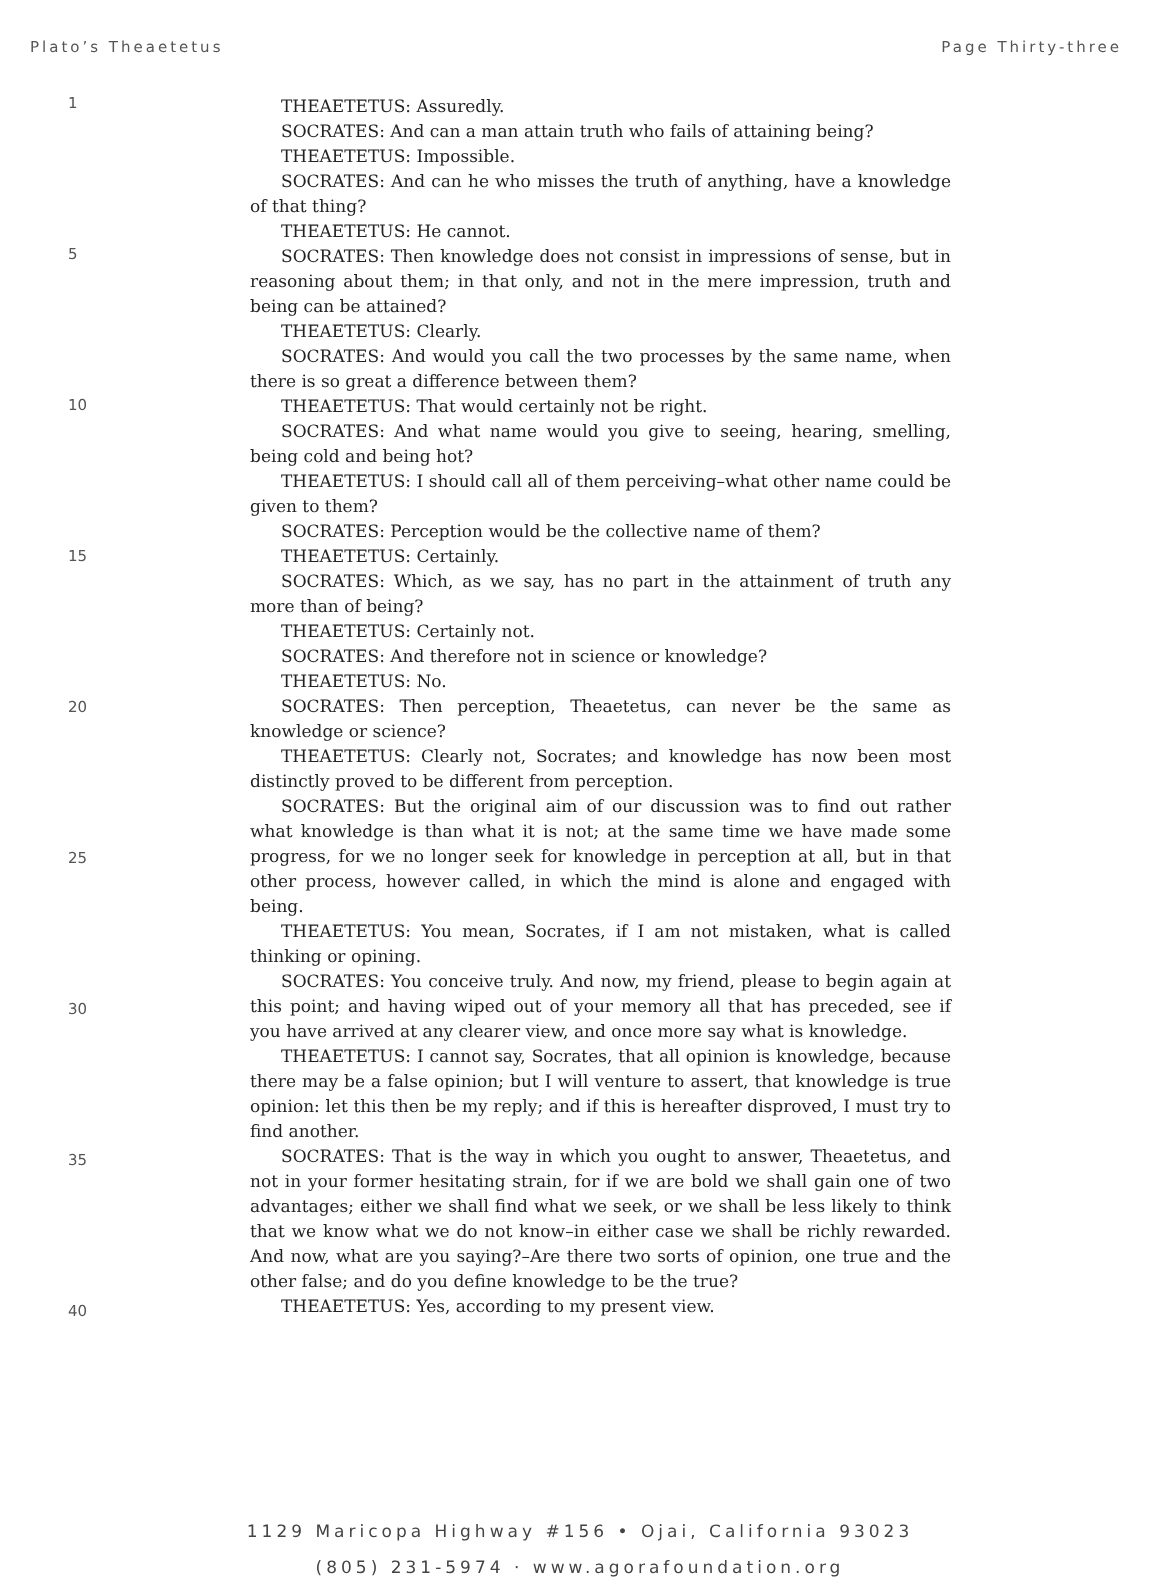Plato’s Theaetetus Page Thirty-three
1
5
10
15
20
25
30
35
40
THEAETETUS: Assuredly.
SOCRATES: And can a man attain truth who fails of attaining being?
THEAETETUS: Impossible.
SOCRATES: And can he who misses the truth of anything, have a knowledge of that thing?
THEAETETUS: He cannot.
SOCRATES: Then knowledge does not consist in impressions of sense, but in reasoning about them; in that only, and not in the mere impression, truth and being can be attained?
THEAETETUS: Clearly.
SOCRATES: And would you call the two processes by the same name, when there is so great a difference between them?
THEAETETUS: That would certainly not be right.
SOCRATES: And what name would you give to seeing, hearing, smelling, being cold and being hot?
THEAETETUS: I should call all of them perceiving–what other name could be given to them?
SOCRATES: Perception would be the collective name of them?
THEAETETUS: Certainly.
SOCRATES: Which, as we say, has no part in the attainment of truth any more than of being?
THEAETETUS: Certainly not.
SOCRATES: And therefore not in science or knowledge?
THEAETETUS: No.
SOCRATES: Then perception, Theaetetus, can never be the same as knowledge or science?
THEAETETUS: Clearly not, Socrates; and knowledge has now been most distinctly proved to be different from perception.
SOCRATES: But the original aim of our discussion was to find out rather what knowledge is than what it is not; at the same time we have made some progress, for we no longer seek for knowledge in perception at all, but in that other process, however called, in which the mind is alone and engaged with being.
THEAETETUS: You mean, Socrates, if I am not mistaken, what is called thinking or opining.
SOCRATES: You conceive truly. And now, my friend, please to begin again at this point; and having wiped out of your memory all that has preceded, see if you have arrived at any clearer view, and once more say what is knowledge.
THEAETETUS: I cannot say, Socrates, that all opinion is knowledge, because there may be a false opinion; but I will venture to assert, that knowledge is true opinion: let this then be my reply; and if this is hereafter disproved, I must try to find another.
SOCRATES: That is the way in which you ought to answer, Theaetetus, and not in your former hesitating strain, for if we are bold we shall gain one of two advantages; either we shall find what we seek, or we shall be less likely to think that we know what we do not know–in either case we shall be richly rewarded. And now, what are you saying?–Are there two sorts of opinion, one true and the other false; and do you define knowledge to be the true?
THEAETETUS: Yes, according to my present view.
1129 Maricopa Highway #156 • Ojai, California 93023
(805) 231-5974 · www.agorafoundation.org